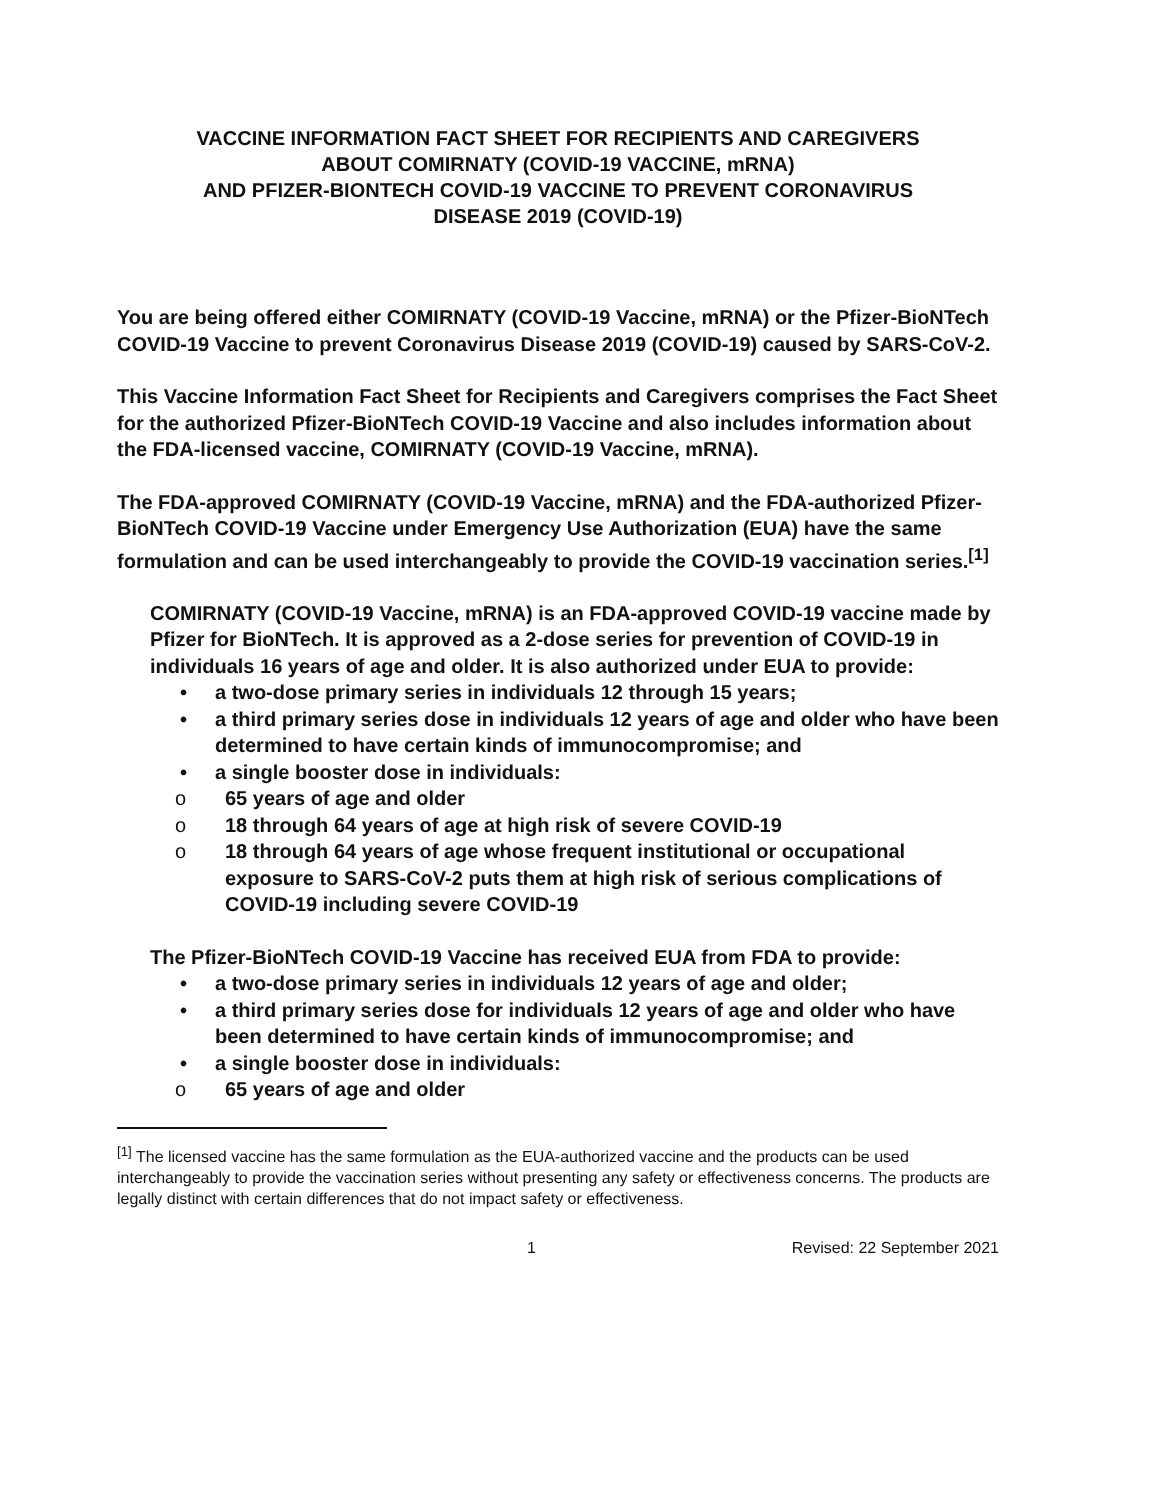VACCINE INFORMATION FACT SHEET FOR RECIPIENTS AND CAREGIVERS
ABOUT COMIRNATY (COVID-19 VACCINE, mRNA)
AND PFIZER-BIONTECH COVID-19 VACCINE TO PREVENT CORONAVIRUS
DISEASE 2019 (COVID-19)
You are being offered either COMIRNATY (COVID-19 Vaccine, mRNA) or the Pfizer-BioNTech COVID-19 Vaccine to prevent Coronavirus Disease 2019 (COVID-19) caused by SARS-CoV-2.
This Vaccine Information Fact Sheet for Recipients and Caregivers comprises the Fact Sheet for the authorized Pfizer-BioNTech COVID-19 Vaccine and also includes information about the FDA-licensed vaccine, COMIRNATY (COVID-19 Vaccine, mRNA).
The FDA-approved COMIRNATY (COVID-19 Vaccine, mRNA) and the FDA-authorized Pfizer-BioNTech COVID-19 Vaccine under Emergency Use Authorization (EUA) have the same formulation and can be used interchangeably to provide the COVID-19 vaccination series.<sup>[1]</sup>
COMIRNATY (COVID-19 Vaccine, mRNA) is an FDA-approved COVID-19 vaccine made by Pfizer for BioNTech. It is approved as a 2-dose series for prevention of COVID-19 in individuals 16 years of age and older. It is also authorized under EUA to provide:
• a two-dose primary series in individuals 12 through 15 years;
• a third primary series dose in individuals 12 years of age and older who have been determined to have certain kinds of immunocompromise; and
• a single booster dose in individuals:
o 65 years of age and older
o 18 through 64 years of age at high risk of severe COVID-19
o 18 through 64 years of age whose frequent institutional or occupational exposure to SARS-CoV-2 puts them at high risk of serious complications of COVID-19 including severe COVID-19
The Pfizer-BioNTech COVID-19 Vaccine has received EUA from FDA to provide:
• a two-dose primary series in individuals 12 years of age and older;
• a third primary series dose for individuals 12 years of age and older who have been determined to have certain kinds of immunocompromise; and
• a single booster dose in individuals:
o 65 years of age and older
<sup>[1]</sup> The licensed vaccine has the same formulation as the EUA-authorized vaccine and the products can be used interchangeably to provide the vaccination series without presenting any safety or effectiveness concerns. The products are legally distinct with certain differences that do not impact safety or effectiveness.
1 Revised: 22 September 2021